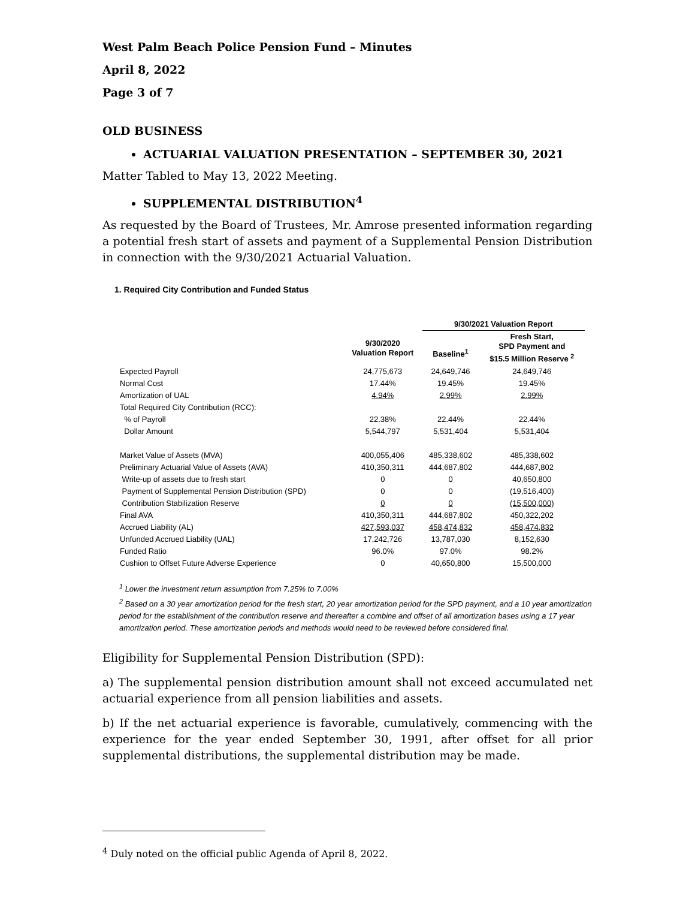West Palm Beach Police Pension Fund – Minutes
April 8, 2022
Page 3 of 7
OLD BUSINESS
ACTUARIAL VALUATION PRESENTATION – SEPTEMBER 30, 2021
Matter Tabled to May 13, 2022 Meeting.
SUPPLEMENTAL DISTRIBUTION<sup>4</sup>
As requested by the Board of Trustees, Mr. Amrose presented information regarding a potential fresh start of assets and payment of a Supplemental Pension Distribution in connection with the 9/30/2021 Actuarial Valuation.
1. Required City Contribution and Funded Status
| | | 9/30/2021 Valuation Report | |
| --- | --- | --- | --- |
| | 9/30/2020 Valuation Report | Baseline<sup>1</sup> | Fresh Start, SPD Payment and $15.5 Million Reserve <sup>2</sup> |
| Expected Payroll | 24,775,673 | 24,649,746 | 24,649,746 |
| Normal Cost | 17.44% | 19.45% | 19.45% |
| Amortization of UAL | 4.94% | 2.99% | 2.99% |
| Total Required City Contribution (RCC): | | | |
| % of Payroll | 22.38% | 22.44% | 22.44% |
| Dollar Amount | 5,544,797 | 5,531,404 | 5,531,404 |
| Market Value of Assets (MVA) | 400,055,406 | 485,338,602 | 485,338,602 |
| Preliminary Actuarial Value of Assets (AVA) | 410,350,311 | 444,687,802 | 444,687,802 |
| Write-up of assets due to fresh start | 0 | 0 | 40,650,800 |
| Payment of Supplemental Pension Distribution (SPD) | 0 | 0 | (19,516,400) |
| Contribution Stabilization Reserve | 0 | 0 | (15,500,000) |
| Final AVA | 410,350,311 | 444,687,802 | 450,322,202 |
| Accrued Liability (AL) | 427,593,037 | 458,474,832 | 458,474,832 |
| Unfunded Accrued Liability (UAL) | 17,242,726 | 13,787,030 | 8,152,630 |
| Funded Ratio | 96.0% | 97.0% | 98.2% |
| Cushion to Offset Future Adverse Experience | 0 | 40,650,800 | 15,500,000 |
<sup>1</sup> Lower the investment return assumption from 7.25% to 7.00%
<sup>2</sup> Based on a 30 year amortization period for the fresh start, 20 year amortization period for the SPD payment, and a 10 year amortization period for the establishment of the contribution reserve and thereafter a combine and offset of all amortization bases using a 17 year amortization period. These amortization periods and methods would need to be reviewed before considered final.
Eligibility for Supplemental Pension Distribution (SPD):
a) The supplemental pension distribution amount shall not exceed accumulated net actuarial experience from all pension liabilities and assets.
b) If the net actuarial experience is favorable, cumulatively, commencing with the experience for the year ended September 30, 1991, after offset for all prior supplemental distributions, the supplemental distribution may be made.
<sup>4</sup> Duly noted on the official public Agenda of April 8, 2022.